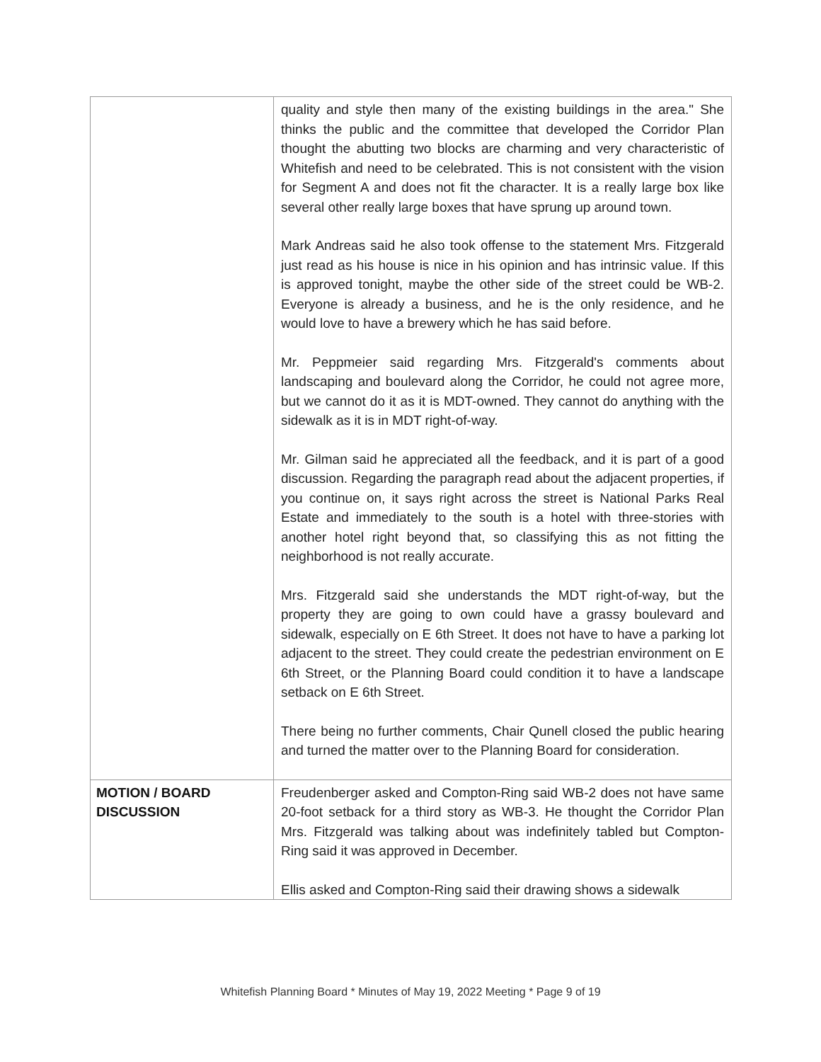| | quality and style then many of the existing buildings in the area." She thinks the public and the committee that developed the Corridor Plan thought the abutting two blocks are charming and very characteristic of Whitefish and need to be celebrated. This is not consistent with the vision for Segment A and does not fit the character. It is a really large box like several other really large boxes that have sprung up around town. Mark Andreas said he also took offense to the statement Mrs. Fitzgerald just read as his house is nice in his opinion and has intrinsic value. If this is approved tonight, maybe the other side of the street could be WB-2. Everyone is already a business, and he is the only residence, and he would love to have a brewery which he has said before. Mr. Peppmeier said regarding Mrs. Fitzgerald's comments about landscaping and boulevard along the Corridor, he could not agree more, but we cannot do it as it is MDT-owned. They cannot do anything with the sidewalk as it is in MDT right-of-way. Mr. Gilman said he appreciated all the feedback, and it is part of a good discussion. Regarding the paragraph read about the adjacent properties, if you continue on, it says right across the street is National Parks Real Estate and immediately to the south is a hotel with three-stories with another hotel right beyond that, so classifying this as not fitting the neighborhood is not really accurate. Mrs. Fitzgerald said she understands the MDT right-of-way, but the property they are going to own could have a grassy boulevard and sidewalk, especially on E 6th Street. It does not have to have a parking lot adjacent to the street. They could create the pedestrian environment on E 6th Street, or the Planning Board could condition it to have a landscape setback on E 6th Street. There being no further comments, Chair Qunell closed the public hearing and turned the matter over to the Planning Board for consideration. |
| MOTION / BOARD DISCUSSION | Freudenberger asked and Compton-Ring said WB-2 does not have same 20-foot setback for a third story as WB-3. He thought the Corridor Plan Mrs. Fitzgerald was talking about was indefinitely tabled but Compton-Ring said it was approved in December. Ellis asked and Compton-Ring said their drawing shows a sidewalk |
Whitefish Planning Board * Minutes of May 19, 2022 Meeting * Page 9 of 19